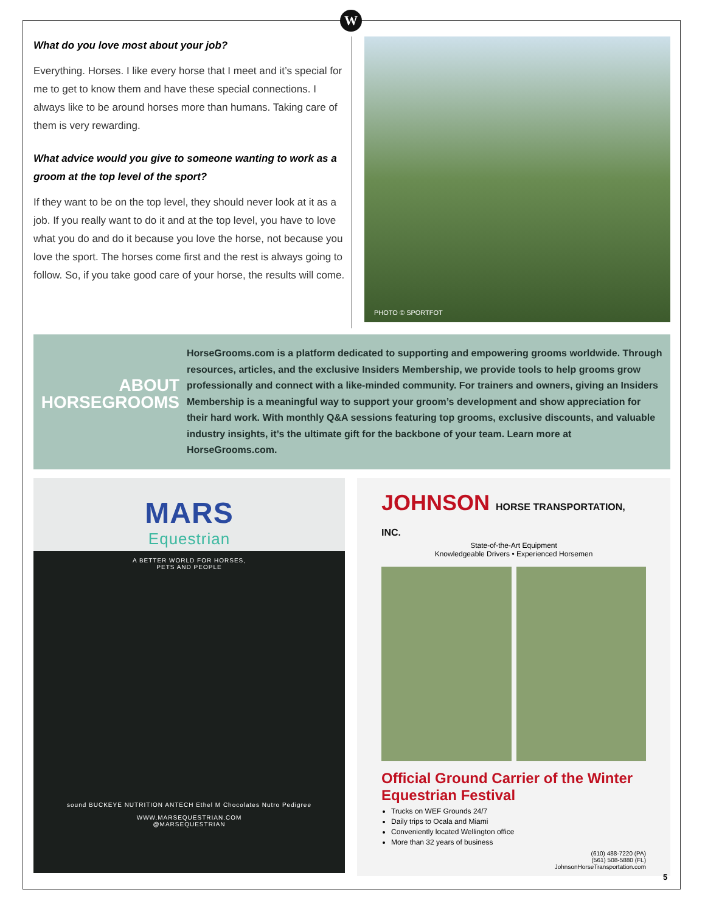W
What do you love most about your job?
Everything. Horses. I like every horse that I meet and it’s special for me to get to know them and have these special connections. I always like to be around horses more than humans. Taking care of them is very rewarding.
What advice would you give to someone wanting to work as a groom at the top level of the sport?
If they want to be on the top level, they should never look at it as a job. If you really want to do it and at the top level, you have to love what you do and do it because you love the horse, not because you love the sport. The horses come first and the rest is always going to follow. So, if you take good care of your horse, the results will come.
PHOTO © SPORTFOT
ABOUT HORSEGROOMS
HorseGrooms.com is a platform dedicated to supporting and empowering grooms worldwide. Through resources, articles, and the exclusive Insiders Membership, we provide tools to help grooms grow professionally and connect with a like-minded community. For trainers and owners, giving an Insiders Membership is a meaningful way to support your groom’s development and show appreciation for their hard work. With monthly Q&A sessions featuring top grooms, exclusive discounts, and valuable industry insights, it’s the ultimate gift for the backbone of your team. Learn more at HorseGrooms.com.
MARS
Equestrian
A BETTER WORLD FOR HORSES,
PETS AND PEOPLE
sound BUCKEYE NUTRITION ANTECH Ethel M Chocolates Nutro Pedigree
WWW.MARSEQUESTRIAN.COM
@MARSEQUESTRIAN
JOHNSON HORSE TRANSPORTATION, INC.
State-of-the-Art Equipment
Knowledgeable Drivers • Experienced Horsemen
Official Ground Carrier of the Winter Equestrian Festival
Trucks on WEF Grounds 24/7
Daily trips to Ocala and Miami
Conveniently located Wellington office
More than 32 years of business
(610) 488-7220 (PA)
(561) 508-5880 (FL)
JohnsonHorseTransportation.com
5